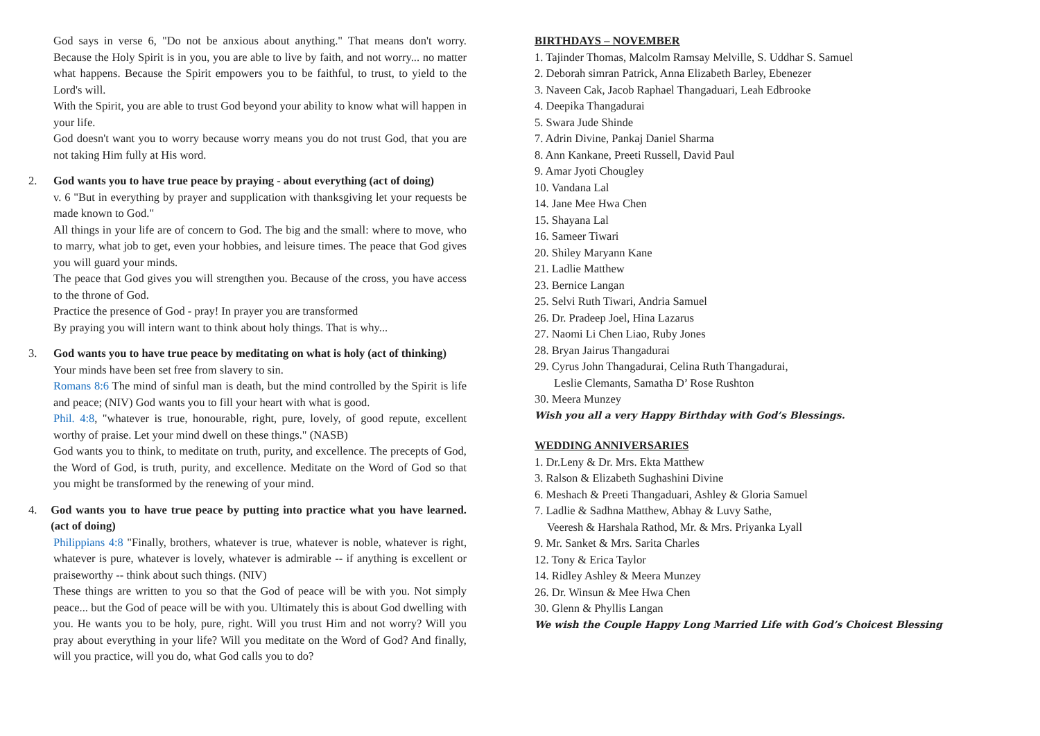God says in verse 6, "Do not be anxious about anything." That means don't worry. Because the Holy Spirit is in you, you are able to live by faith, and not worry... no matter what happens. Because the Spirit empowers you to be faithful, to trust, to yield to the Lord's will.
With the Spirit, you are able to trust God beyond your ability to know what will happen in your life.
God doesn't want you to worry because worry means you do not trust God, that you are not taking Him fully at His word.
2. God wants you to have true peace by praying - about everything (act of doing)
v. 6 "But in everything by prayer and supplication with thanksgiving let your requests be made known to God."
All things in your life are of concern to God. The big and the small: where to move, who to marry, what job to get, even your hobbies, and leisure times. The peace that God gives you will guard your minds.
The peace that God gives you will strengthen you. Because of the cross, you have access to the throne of God.
Practice the presence of God - pray! In prayer you are transformed
By praying you will intern want to think about holy things. That is why...
3. God wants you to have true peace by meditating on what is holy (act of thinking)
Your minds have been set free from slavery to sin.
Romans 8:6 The mind of sinful man is death, but the mind controlled by the Spirit is life and peace; (NIV) God wants you to fill your heart with what is good.
Phil. 4:8, "whatever is true, honourable, right, pure, lovely, of good repute, excellent worthy of praise. Let your mind dwell on these things." (NASB)
God wants you to think, to meditate on truth, purity, and excellence. The precepts of God, the Word of God, is truth, purity, and excellence. Meditate on the Word of God so that you might be transformed by the renewing of your mind.
4. God wants you to have true peace by putting into practice what you have learned. (act of doing)
Philippians 4:8 "Finally, brothers, whatever is true, whatever is noble, whatever is right, whatever is pure, whatever is lovely, whatever is admirable -- if anything is excellent or praiseworthy -- think about such things. (NIV)
These things are written to you so that the God of peace will be with you. Not simply peace... but the God of peace will be with you. Ultimately this is about God dwelling with you. He wants you to be holy, pure, right. Will you trust Him and not worry? Will you pray about everything in your life? Will you meditate on the Word of God? And finally, will you practice, will you do, what God calls you to do?
BIRTHDAYS – NOVEMBER
1. Tajinder Thomas, Malcolm Ramsay Melville, S. Uddhar S. Samuel
2. Deborah simran Patrick, Anna Elizabeth Barley, Ebenezer
3. Naveen Cak, Jacob Raphael Thangaduari, Leah Edbrooke
4. Deepika Thangadurai
5. Swara Jude Shinde
7. Adrin Divine, Pankaj Daniel Sharma
8. Ann Kankane, Preeti Russell, David Paul
9. Amar Jyoti Chougley
10. Vandana Lal
14. Jane Mee Hwa Chen
15. Shayana Lal
16. Sameer Tiwari
20. Shiley Maryann Kane
21. Ladlie Matthew
23. Bernice Langan
25. Selvi Ruth Tiwari, Andria Samuel
26. Dr. Pradeep Joel, Hina Lazarus
27. Naomi Li Chen Liao, Ruby Jones
28. Bryan Jairus Thangadurai
29. Cyrus John Thangadurai, Celina Ruth Thangadurai,
Leslie Clemants, Samatha D’ Rose Rushton
30. Meera Munzey
Wish you all a very Happy Birthday with God’s Blessings.
WEDDING ANNIVERSARIES
1. Dr.Leny & Dr. Mrs. Ekta Matthew
3. Ralson & Elizabeth Sughashini Divine
6. Meshach & Preeti Thangaduari, Ashley & Gloria Samuel
7. Ladlie & Sadhna Matthew, Abhay & Luvy Sathe,
Veeresh & Harshala Rathod, Mr. & Mrs. Priyanka Lyall
9. Mr. Sanket & Mrs. Sarita Charles
12. Tony & Erica Taylor
14. Ridley Ashley & Meera Munzey
26. Dr. Winsun & Mee Hwa Chen
30. Glenn & Phyllis Langan
We wish the Couple Happy Long Married Life with God’s Choicest Blessing